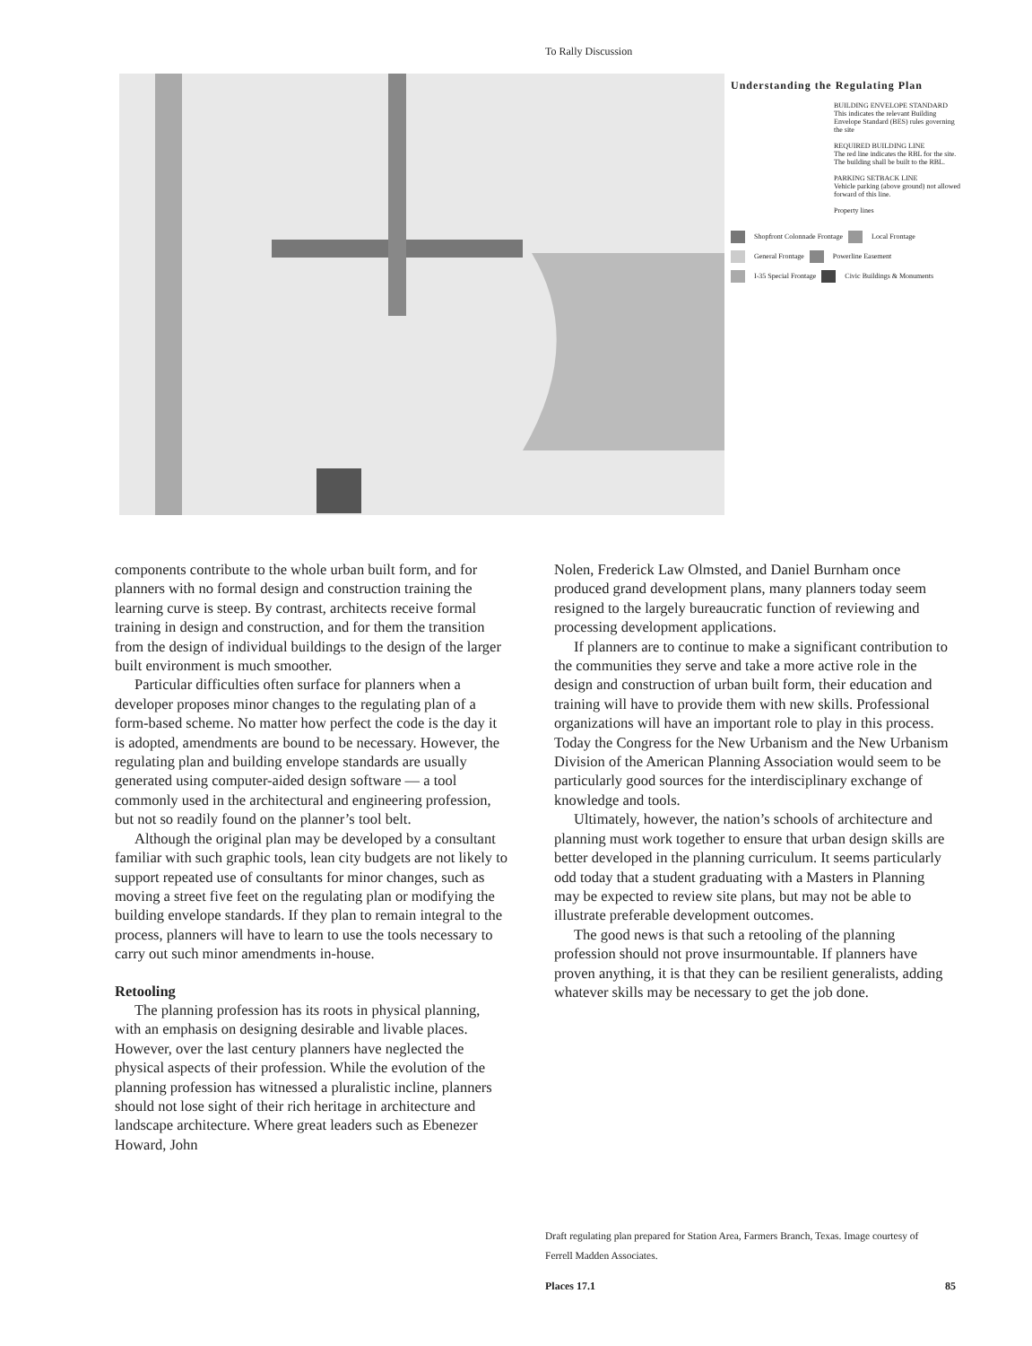To Rally Discussion
Understanding the Regulating Plan
BUILDING ENVELOPE STANDARD
This indicates the relevant Building Envelope Standard (BES) rules governing the site
REQUIRED BUILDING LINE
The red line indicates the RBL for the site. The building shall be built to the RBL.
PARKING SETBACK LINE
Vehicle parking (above ground) not allowed forward of this line.
Property lines
Shopfront Colonnade Frontage Local Frontage
General Frontage Powerline Easement
I-35 Special Frontage Civic Buildings & Monuments
components contribute to the whole urban built form, and for planners with no formal design and construction training the learning curve is steep. By contrast, architects receive formal training in design and construction, and for them the transition from the design of individual buildings to the design of the larger built environment is much smoother.
Particular difficulties often surface for planners when a developer proposes minor changes to the regulating plan of a form-based scheme. No matter how perfect the code is the day it is adopted, amendments are bound to be necessary. However, the regulating plan and building envelope standards are usually generated using computer-aided design software — a tool commonly used in the architectural and engineering profession, but not so readily found on the planner’s tool belt.
Although the original plan may be developed by a consultant familiar with such graphic tools, lean city budgets are not likely to support repeated use of consultants for minor changes, such as moving a street five feet on the regulating plan or modifying the building envelope standards. If they plan to remain integral to the process, planners will have to learn to use the tools necessary to carry out such minor amendments in-house.
Retooling
The planning profession has its roots in physical planning, with an emphasis on designing desirable and livable places. However, over the last century planners have neglected the physical aspects of their profession. While the evolution of the planning profession has witnessed a pluralistic incline, planners should not lose sight of their rich heritage in architecture and landscape architecture. Where great leaders such as Ebenezer Howard, John
Nolen, Frederick Law Olmsted, and Daniel Burnham once produced grand development plans, many planners today seem resigned to the largely bureaucratic function of reviewing and processing development applications.
If planners are to continue to make a significant contribution to the communities they serve and take a more active role in the design and construction of urban built form, their education and training will have to provide them with new skills. Professional organizations will have an important role to play in this process. Today the Congress for the New Urbanism and the New Urbanism Division of the American Planning Association would seem to be particularly good sources for the interdisciplinary exchange of knowledge and tools.
Ultimately, however, the nation’s schools of architecture and planning must work together to ensure that urban design skills are better developed in the planning curriculum. It seems particularly odd today that a student graduating with a Masters in Planning may be expected to review site plans, but may not be able to illustrate preferable development outcomes.
The good news is that such a retooling of the planning profession should not prove insurmountable. If planners have proven anything, it is that they can be resilient generalists, adding whatever skills may be necessary to get the job done.
Draft regulating plan prepared for Station Area, Farmers Branch, Texas. Image courtesy of Ferrell Madden Associates.
Places 17.1 85